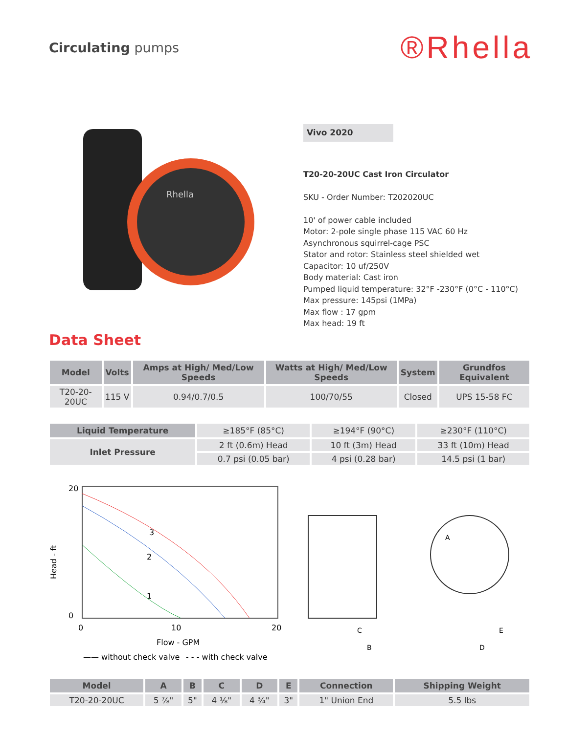Circulating pumps
®Rhella
Rhella
Data Sheet
Vivo 2020
T20-20-20UC Cast Iron Circulator
SKU - Order Number: T202020UC
10' of power cable included
Motor: 2-pole single phase 115 VAC 60 Hz
Asynchronous squirrel-cage PSC
Stator and rotor: Stainless steel shielded wet
Capacitor: 10 uf/250V
Body material: Cast iron
Pumped liquid temperature: 32°F -230°F (0°C - 110°C)
Max pressure: 145psi (1MPa)
Max flow : 17 gpm
Max head: 19 ft
| Model | Volts | Amps at High/ Med/Low Speeds | Watts at High/ Med/Low Speeds | System | Grundfos Equivalent |
| --- | --- | --- | --- | --- | --- |
| T20-20-20UC | 115 V | 0.94/0.7/0.5 | 100/70/55 | Closed | UPS 15-58 FC |
| Liquid Temperature | ≥185°F (85°C) | ≥194°F (90°C) | ≥230°F (110°C) |
| Inlet Pressure | 2 ft (0.6m) Head | 10 ft (3m) Head | 33 ft (10m) Head |
| | 0.7 psi (0.05 bar) | 4 psi (0.28 bar) | 14.5 psi (1 bar) |
Head - ft
3
2
1
20
0
0
10
20
Flow - GPM
—— without check valve
- - - with check valve
A
C
B
E
D
| Model | A | B | C | D | E | Connection | Shipping Weight |
| --- | --- | --- | --- | --- | --- | --- | --- |
| T20-20-20UC | 5 ⅞" | 5" | 4 ⅛" | 4 ¾" | 3" | 1" Union End | 5.5 lbs |